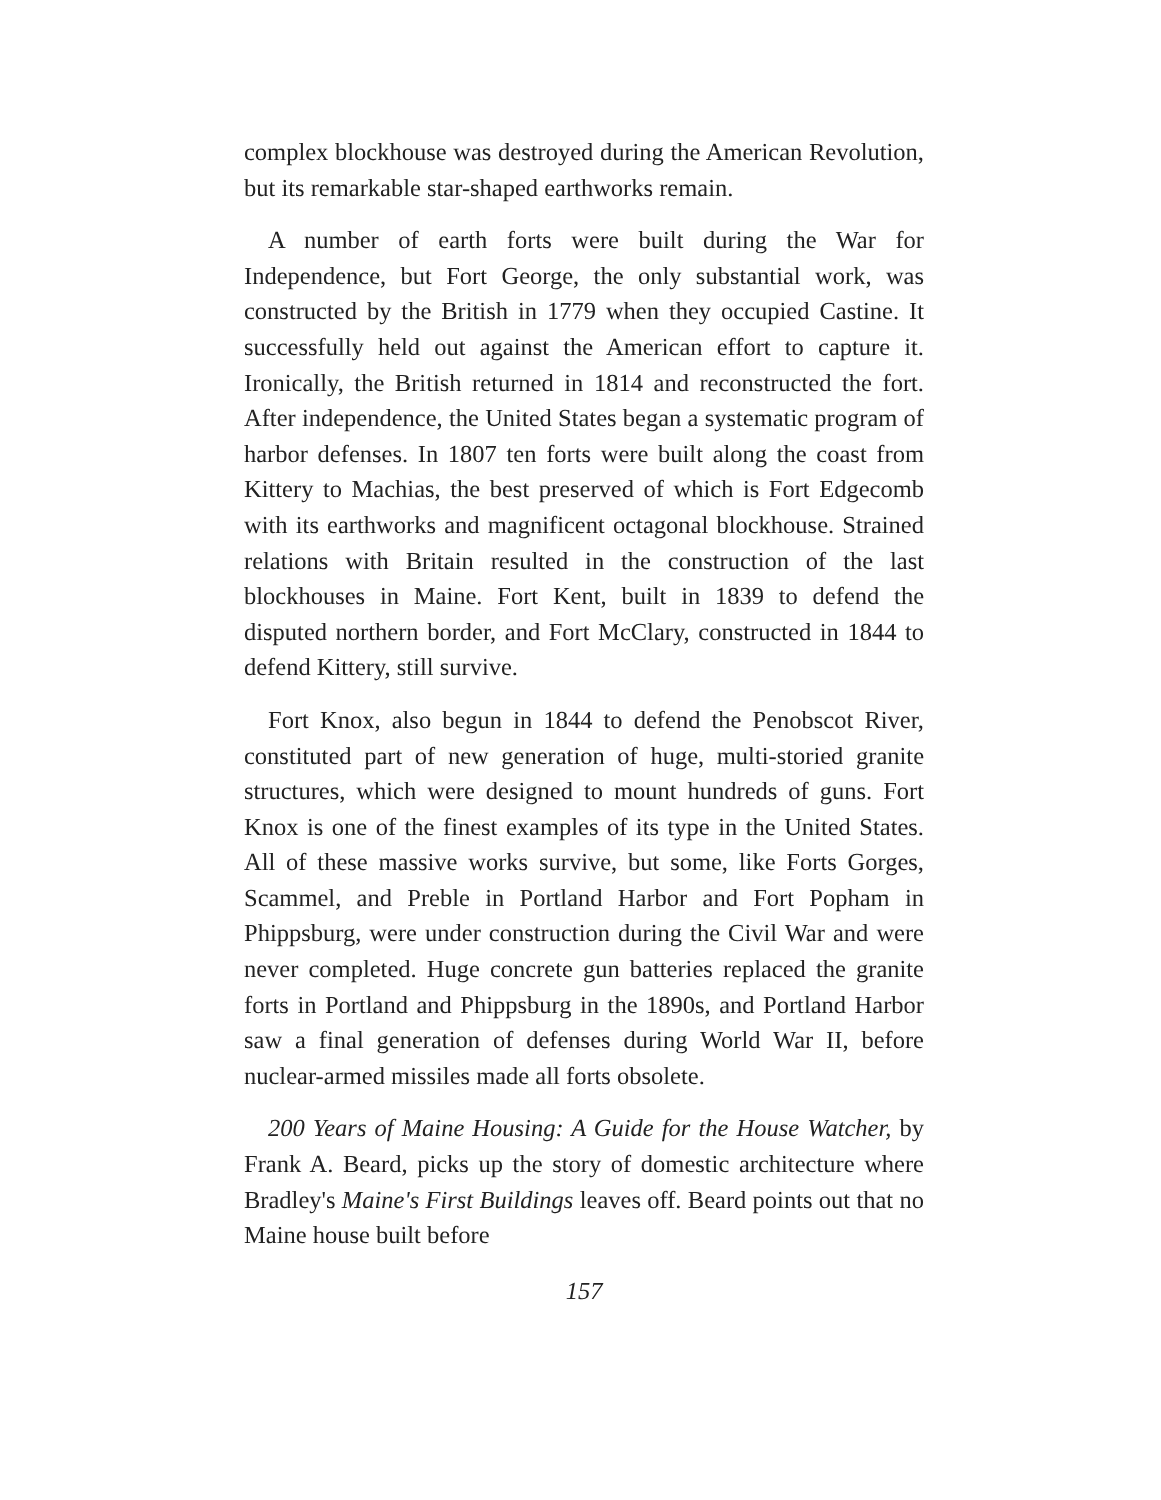complex blockhouse was destroyed during the American Revolution, but its remarkable star-shaped earthworks remain.
A number of earth forts were built during the War for Independence, but Fort George, the only substantial work, was constructed by the British in 1779 when they occupied Castine. It successfully held out against the American effort to capture it. Ironically, the British returned in 1814 and reconstructed the fort. After independence, the United States began a systematic program of harbor defenses. In 1807 ten forts were built along the coast from Kittery to Machias, the best preserved of which is Fort Edgecomb with its earthworks and magnificent octagonal blockhouse. Strained relations with Britain resulted in the construction of the last blockhouses in Maine. Fort Kent, built in 1839 to defend the disputed northern border, and Fort McClary, constructed in 1844 to defend Kittery, still survive.
Fort Knox, also begun in 1844 to defend the Penobscot River, constituted part of new generation of huge, multi-storied granite structures, which were designed to mount hundreds of guns. Fort Knox is one of the finest examples of its type in the United States. All of these massive works survive, but some, like Forts Gorges, Scammel, and Preble in Portland Harbor and Fort Popham in Phippsburg, were under construction during the Civil War and were never completed. Huge concrete gun batteries replaced the granite forts in Portland and Phippsburg in the 1890s, and Portland Harbor saw a final generation of defenses during World War II, before nuclear-armed missiles made all forts obsolete.
200 Years of Maine Housing: A Guide for the House Watcher, by Frank A. Beard, picks up the story of domestic architecture where Bradley's Maine's First Buildings leaves off. Beard points out that no Maine house built before
157